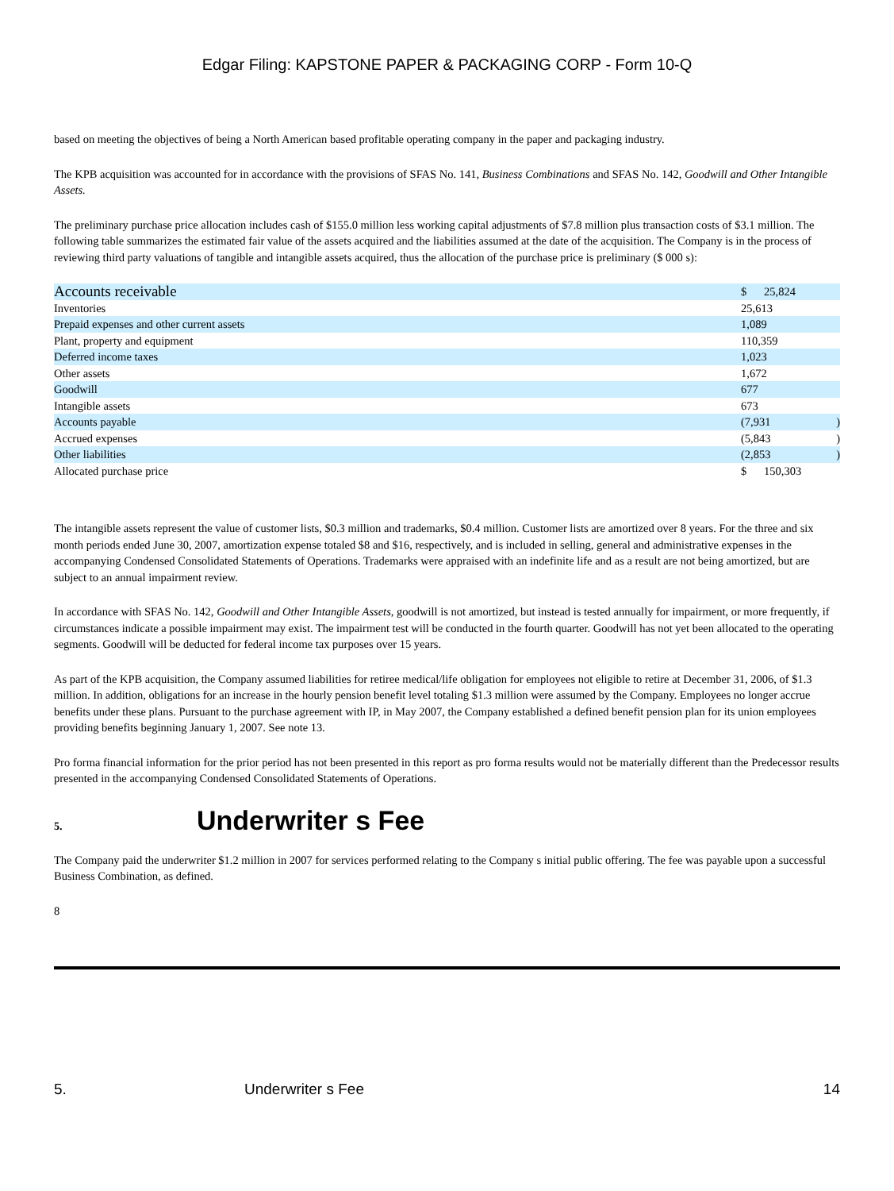Edgar Filing: KAPSTONE PAPER & PACKAGING CORP - Form 10-Q
based on meeting the objectives of being a North American based profitable operating company in the paper and packaging industry.
The KPB acquisition was accounted for in accordance with the provisions of SFAS No. 141, Business Combinations and SFAS No. 142, Goodwill and Other Intangible Assets.
The preliminary purchase price allocation includes cash of $155.0 million less working capital adjustments of $7.8 million plus transaction costs of $3.1 million. The following table summarizes the estimated fair value of the assets acquired and the liabilities assumed at the date of the acquisition. The Company is in the process of reviewing third party valuations of tangible and intangible assets acquired, thus the allocation of the purchase price is preliminary ($ 000 s):
| Accounts receivable | $ 25,824 | |
| Inventories | 25,613 | |
| Prepaid expenses and other current assets | 1,089 | |
| Plant, property and equipment | 110,359 | |
| Deferred income taxes | 1,023 | |
| Other assets | 1,672 | |
| Goodwill | 677 | |
| Intangible assets | 673 | |
| Accounts payable | (7,931 | ) |
| Accrued expenses | (5,843 | ) |
| Other liabilities | (2,853 | ) |
| Allocated purchase price | $ 150,303 | |
The intangible assets represent the value of customer lists, $0.3 million and trademarks, $0.4 million. Customer lists are amortized over 8 years. For the three and six month periods ended June 30, 2007, amortization expense totaled $8 and $16, respectively, and is included in selling, general and administrative expenses in the accompanying Condensed Consolidated Statements of Operations. Trademarks were appraised with an indefinite life and as a result are not being amortized, but are subject to an annual impairment review.
In accordance with SFAS No. 142, Goodwill and Other Intangible Assets, goodwill is not amortized, but instead is tested annually for impairment, or more frequently, if circumstances indicate a possible impairment may exist. The impairment test will be conducted in the fourth quarter. Goodwill has not yet been allocated to the operating segments. Goodwill will be deducted for federal income tax purposes over 15 years.
As part of the KPB acquisition, the Company assumed liabilities for retiree medical/life obligation for employees not eligible to retire at December 31, 2006, of $1.3 million. In addition, obligations for an increase in the hourly pension benefit level totaling $1.3 million were assumed by the Company. Employees no longer accrue benefits under these plans. Pursuant to the purchase agreement with IP, in May 2007, the Company established a defined benefit pension plan for its union employees providing benefits beginning January 1, 2007. See note 13.
Pro forma financial information for the prior period has not been presented in this report as pro forma results would not be materially different than the Predecessor results presented in the accompanying Condensed Consolidated Statements of Operations.
5. Underwriter s Fee
The Company paid the underwriter $1.2 million in 2007 for services performed relating to the Company s initial public offering. The fee was payable upon a successful Business Combination, as defined.
8
5. Underwriter s Fee 14